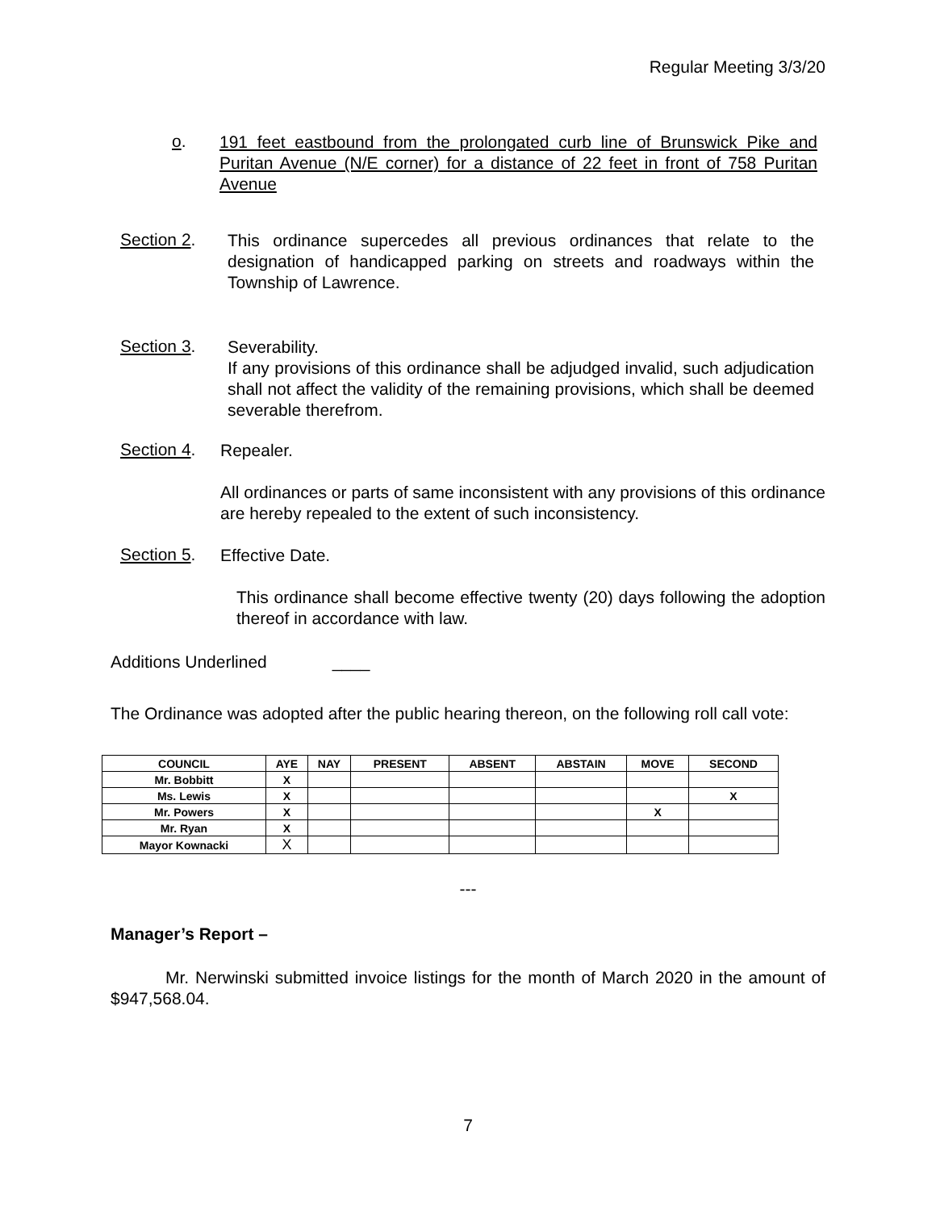Regular Meeting 3/3/20
o.
191 feet eastbound from the prolongated curb line of Brunswick Pike and Puritan Avenue (N/E corner) for a distance of 22 feet in front of 758 Puritan Avenue
Section 2.
This ordinance supercedes all previous ordinances that relate to the designation of handicapped parking on streets and roadways within the Township of Lawrence.
Section 3.
Severability.
If any provisions of this ordinance shall be adjudged invalid, such adjudication shall not affect the validity of the remaining provisions, which shall be deemed severable therefrom.
Section 4.
Repealer.
All ordinances or parts of same inconsistent with any provisions of this ordinance are hereby repealed to the extent of such inconsistency.
Section 5.
Effective Date.
This ordinance shall become effective twenty (20) days following the adoption thereof in accordance with law.
Additions Underlined ____
The Ordinance was adopted after the public hearing thereon, on the following roll call vote:
| COUNCIL | AYE | NAY | PRESENT | ABSENT | ABSTAIN | MOVE | SECOND |
| --- | --- | --- | --- | --- | --- | --- | --- |
| Mr. Bobbitt | X | | | | | | |
| Ms. Lewis | X | | | | | | X |
| Mr. Powers | X | | | | | X | |
| Mr. Ryan | X | | | | | | |
| Mayor Kownacki | X | | | | | | |
---
Manager’s Report –
Mr. Nerwinski submitted invoice listings for the month of March 2020 in the amount of $947,568.04.
7